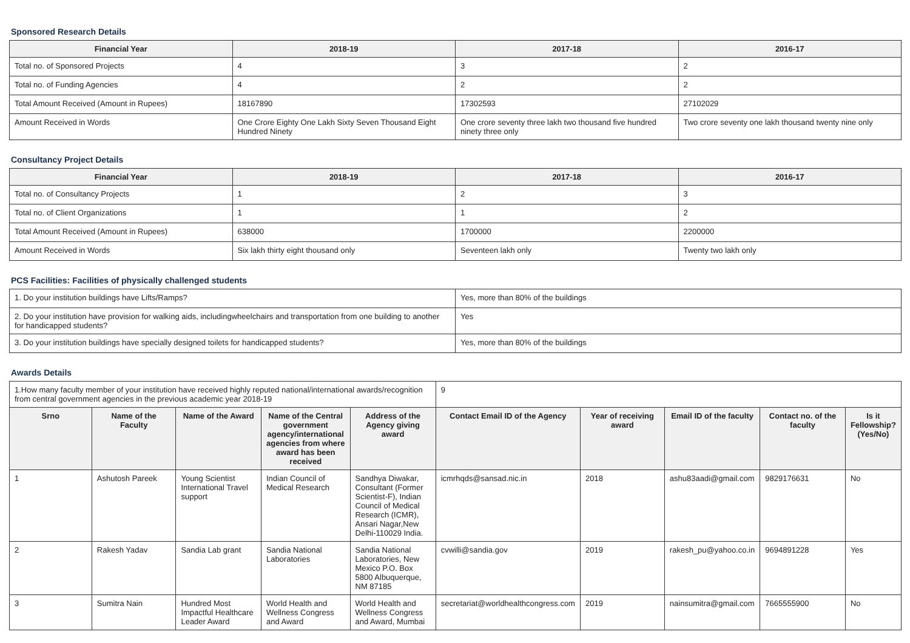Sponsored Research Details
| Financial Year | 2018-19 | 2017-18 | 2016-17 |
| --- | --- | --- | --- |
| Total no. of Sponsored Projects | 4 | 3 | 2 |
| Total no. of Funding Agencies | 4 | 2 | 2 |
| Total Amount Received (Amount in Rupees) | 18167890 | 17302593 | 27102029 |
| Amount Received in Words | One Crore Eighty One Lakh Sixty Seven Thousand Eight Hundred Ninety | One crore seventy three lakh two thousand five hundred ninety three only | Two crore seventy one lakh thousand twenty nine only |
Consultancy Project Details
| Financial Year | 2018-19 | 2017-18 | 2016-17 |
| --- | --- | --- | --- |
| Total no. of Consultancy Projects | 1 | 2 | 3 |
| Total no. of Client Organizations | 1 | 1 | 2 |
| Total Amount Received (Amount in Rupees) | 638000 | 1700000 | 2200000 |
| Amount Received in Words | Six lakh thirty eight thousand only | Seventeen lakh only | Twenty two lakh only |
PCS Facilities: Facilities of physically challenged students
| 1. Do your institution buildings have Lifts/Ramps? | Yes, more than 80% of the buildings |
| 2. Do your institution have provision for walking aids, includingwheelchairs and transportation from one building to another for handicapped students? | Yes |
| 3. Do your institution buildings have specially designed toilets for handicapped students? | Yes, more than 80% of the buildings |
Awards Details
| 1.How many faculty member of your institution have received highly reputed national/international awards/recognition from central government agencies in the previous academic year 2018-19 | | | | | 9 | | | | |
| Srno | Name of the Faculty | Name of the Award | Name of the Central government agency/international agencies from where award has been received | Address of the Agency giving award | Contact Email ID of the Agency | Year of receiving award | Email ID of the faculty | Contact no. of the faculty | Is it Fellowship?(Yes/No) |
| 1 | Ashutosh Pareek | Young Scientist International Travel support | Indian Council of Medical Research | Sandhya Diwakar, Consultant (Former Scientist-F), Indian Council of Medical Research (ICMR), Ansari Nagar,New Delhi-110029 India. | icmrhqds@sansad.nic.in | 2018 | ashu83aadi@gmail.com | 9829176631 | No |
| 2 | Rakesh Yadav | Sandia Lab grant | Sandia National Laboratories | Sandia National Laboratories, New Mexico P.O. Box 5800 Albuquerque, NM 87185 | cvwilli@sandia.gov | 2019 | rakesh_pu@yahoo.co.in | 9694891228 | Yes |
| 3 | Sumitra Nain | Hundred Most Impactful Healthcare Leader Award | World Health and Wellness Congress and Award | World Health and Wellness Congress and Award, Mumbai | secretariat@worldhealthcongress.com | 2019 | nainsumitra@gmail.com | 7665555900 | No |